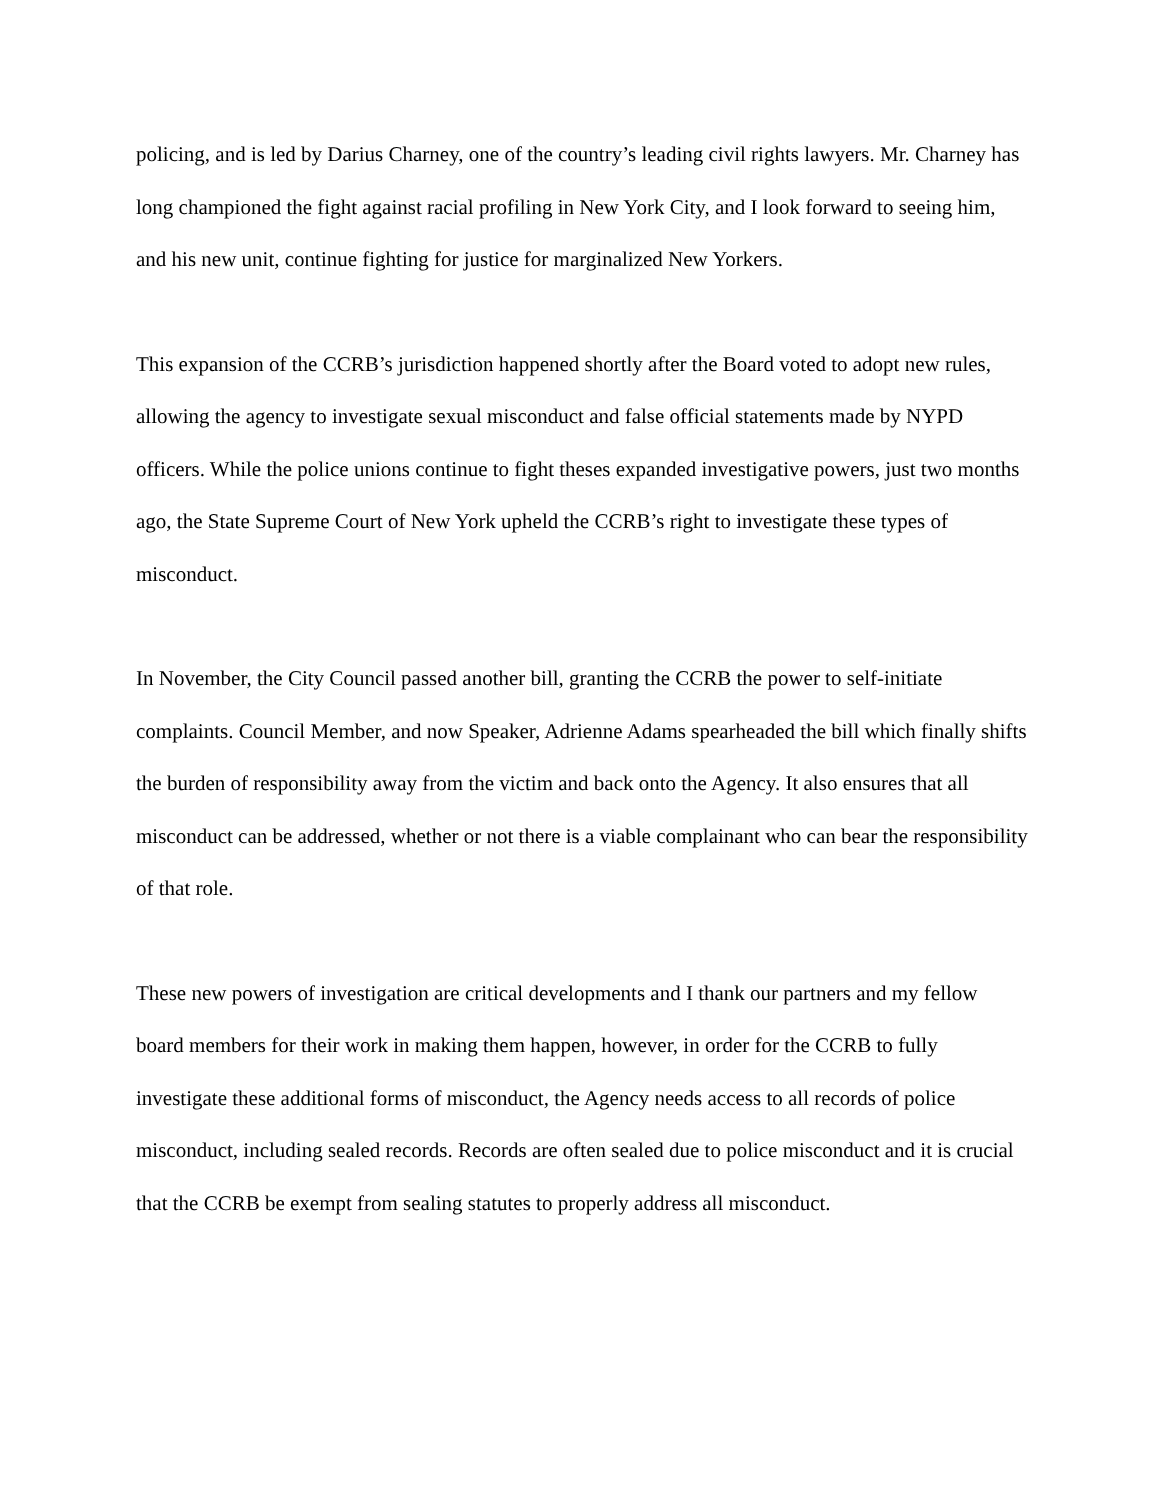policing, and is led by Darius Charney, one of the country’s leading civil rights lawyers. Mr. Charney has long championed the fight against racial profiling in New York City, and I look forward to seeing him, and his new unit, continue fighting for justice for marginalized New Yorkers.
This expansion of the CCRB’s jurisdiction happened shortly after the Board voted to adopt new rules, allowing the agency to investigate sexual misconduct and false official statements made by NYPD officers. While the police unions continue to fight theses expanded investigative powers, just two months ago, the State Supreme Court of New York upheld the CCRB’s right to investigate these types of misconduct.
In November, the City Council passed another bill, granting the CCRB the power to self-initiate complaints. Council Member, and now Speaker, Adrienne Adams spearheaded the bill which finally shifts the burden of responsibility away from the victim and back onto the Agency. It also ensures that all misconduct can be addressed, whether or not there is a viable complainant who can bear the responsibility of that role.
These new powers of investigation are critical developments and I thank our partners and my fellow board members for their work in making them happen, however, in order for the CCRB to fully investigate these additional forms of misconduct, the Agency needs access to all records of police misconduct, including sealed records. Records are often sealed due to police misconduct and it is crucial that the CCRB be exempt from sealing statutes to properly address all misconduct.